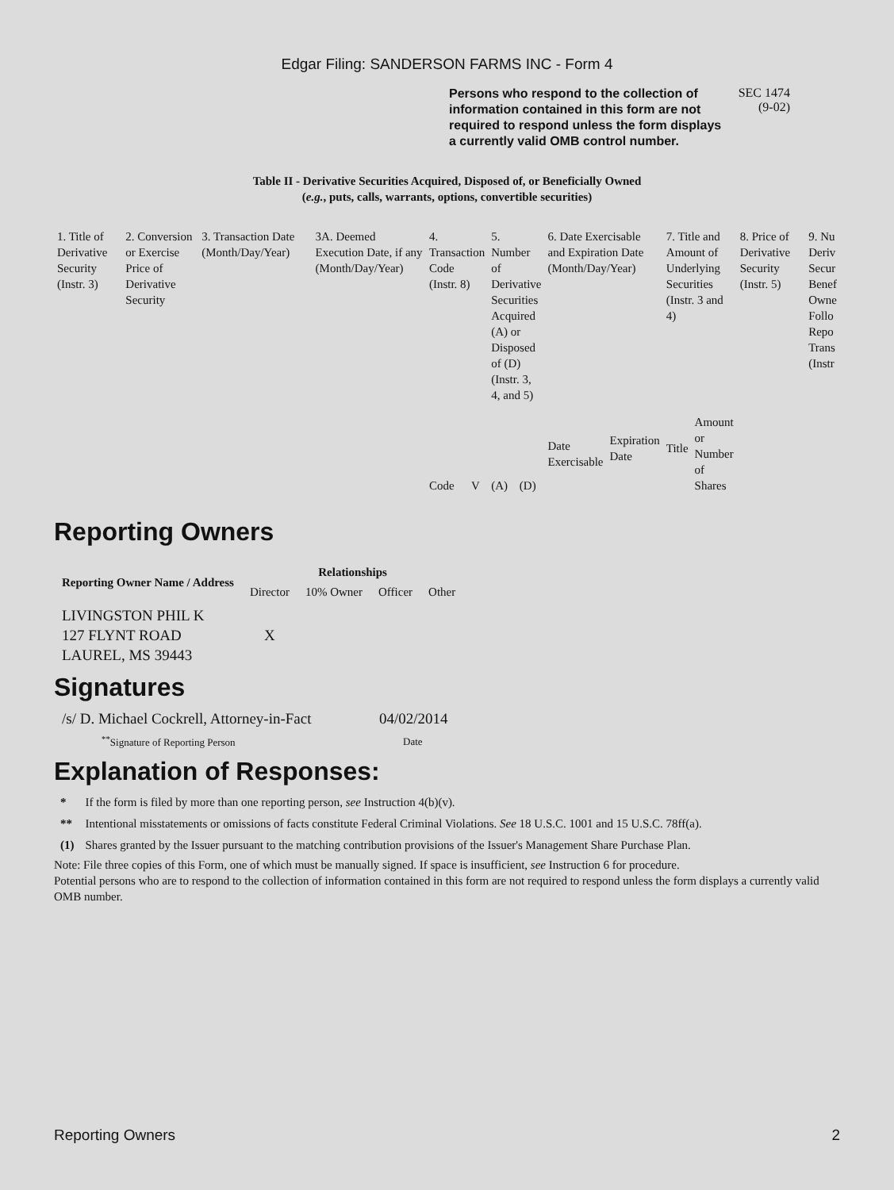Edgar Filing: SANDERSON FARMS INC - Form 4
Persons who respond to the collection of information contained in this form are not required to respond unless the form displays a currently valid OMB control number.
SEC 1474
(9-02)
Table II - Derivative Securities Acquired, Disposed of, or Beneficially Owned
(e.g., puts, calls, warrants, options, convertible securities)
| 1. Title of Derivative Security (Instr. 3) | 2. Conversion or Exercise Price of Derivative Security | 3. Transaction Date (Month/Day/Year) | 3A. Deemed Execution Date, if any (Month/Day/Year) | 4. Transaction Code (Instr. 8) | | 5. Number of Derivative Securities Acquired (A) or Disposed of (D) (Instr. 3, 4, and 5) | | 6. Date Exercisable and Expiration Date (Month/Day/Year) | | 7. Title and Amount of Underlying Securities (Instr. 3 and 4) | | 8. Price of Derivative Security (Instr. 5) | 9. Nu Deriv Secur Benef Owne Follo Repo Trans (Instr |
| | | | | Code | V | (A) | (D) | Date Exercisable | Expiration Date | Title | Amount or Number of Shares | | |
Reporting Owners
| Reporting Owner Name / Address | Relationships | | | |
| --- | --- | --- | --- | --- |
| | Director | 10% Owner | Officer | Other |
| LIVINGSTON PHIL K 127 FLYNT ROAD LAUREL, MS 39443 | X | | | |
Signatures
| /s/ D. Michael Cockrell, Attorney-in-Fact | 04/02/2014 |
| <sup>**</sup> Signature of Reporting Person | Date |
Explanation of Responses:
| * | If the form is filed by more than one reporting person, see Instruction 4(b)(v). |
| ** | Intentional misstatements or omissions of facts constitute Federal Criminal Violations. See 18 U.S.C. 1001 and 15 U.S.C. 78ff(a). |
| (1) | Shares granted by the Issuer pursuant to the matching contribution provisions of the Issuer's Management Share Purchase Plan. |
Note: File three copies of this Form, one of which must be manually signed. If space is insufficient, see Instruction 6 for procedure.
Potential persons who are to respond to the collection of information contained in this form are not required to respond unless the form displays a currently valid OMB number.
Reporting Owners 2